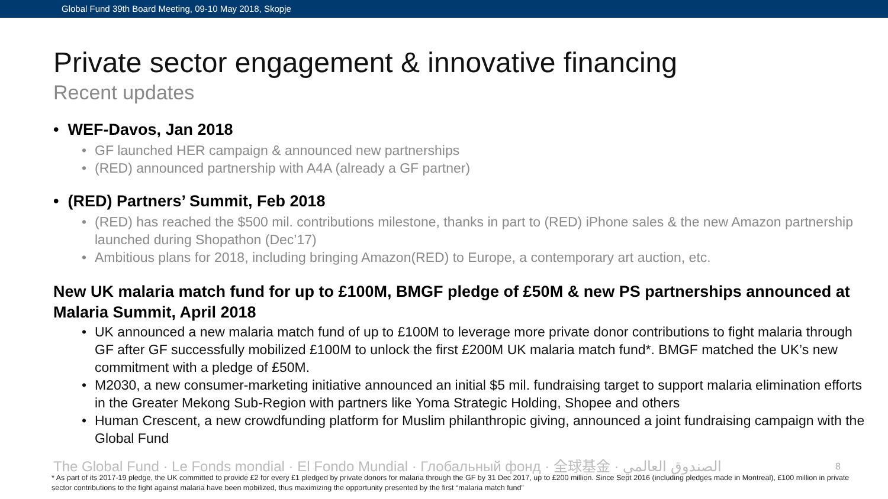Global Fund 39th Board Meeting, 09-10 May 2018, Skopje
Private sector engagement & innovative financing
Recent updates
• WEF-Davos, Jan 2018
• GF launched HER campaign & announced new partnerships
• (RED) announced partnership with A4A (already a GF partner)
• (RED) Partners’ Summit, Feb 2018
• (RED) has reached the $500 mil. contributions milestone, thanks in part to (RED) iPhone sales & the new Amazon partnership launched during Shopathon (Dec’17)
• Ambitious plans for 2018, including bringing Amazon(RED) to Europe, a contemporary art auction, etc.
New UK malaria match fund for up to £100M, BMGF pledge of £50M & new PS partnerships announced at Malaria Summit, April 2018
• UK announced a new malaria match fund of up to £100M to leverage more private donor contributions to fight malaria through GF after GF successfully mobilized £100M to unlock the first £200M UK malaria match fund*. BMGF matched the UK’s new commitment with a pledge of £50M.
• M2030, a new consumer-marketing initiative announced an initial $5 mil. fundraising target to support malaria elimination efforts in the Greater Mekong Sub-Region with partners like Yoma Strategic Holding, Shopee and others
• Human Crescent, a new crowdfunding platform for Muslim philanthropic giving, announced a joint fundraising campaign with the Global Fund
8 The Global Fund · Le Fonds mondial · El Fondo Mundial · Глобальный фонд · 全球基金 · الصندوق العالمي
* As part of its 2017-19 pledge, the UK committed to provide £2 for every £1 pledged by private donors for malaria through the GF by 31 Dec 2017, up to £200 million. Since Sept 2016 (including pledges made in Montreal), £100 million in private sector contributions to the fight against malaria have been mobilized, thus maximizing the opportunity presented by the first “malaria match fund”